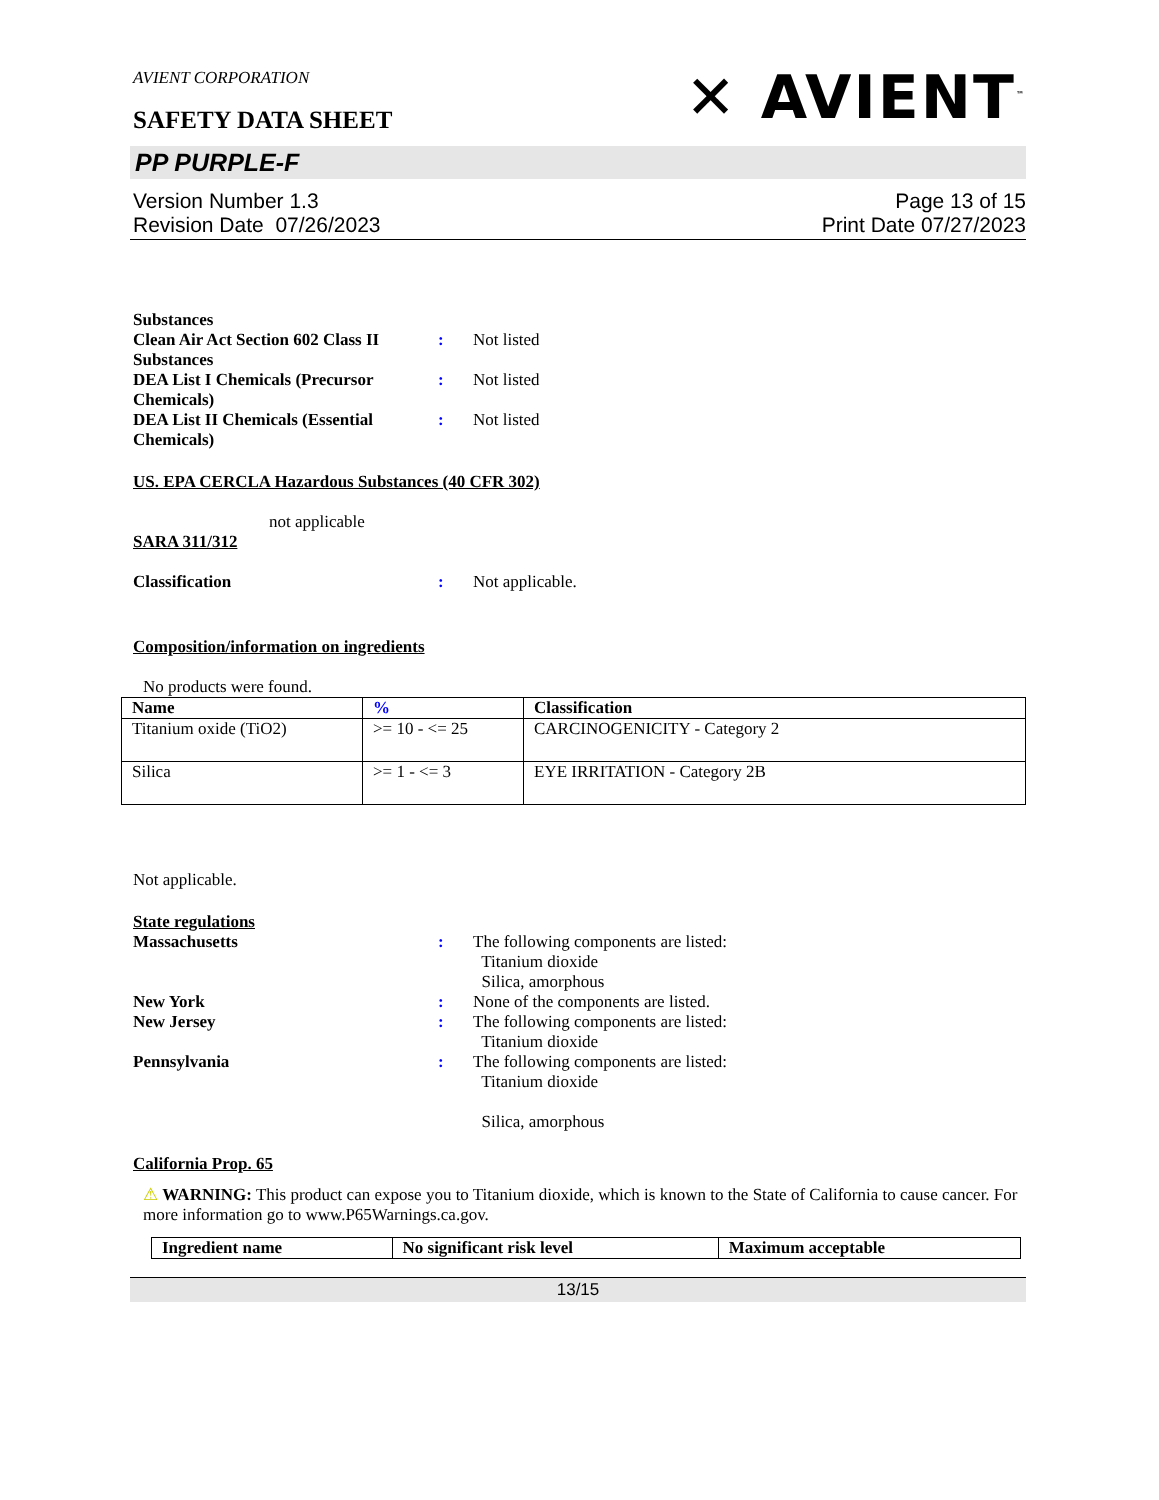AVIENT CORPORATION
✕ AVIENT<sup>™</sup>
SAFETY DATA SHEET
PP PURPLE-F
Version Number 1.3
Revision Date 07/26/2023
Page 13 of 15
Print Date 07/27/2023
Substances
Clean Air Act Section 602 Class II Substances
: Not listed
DEA List I Chemicals (Precursor Chemicals)
: Not listed
DEA List II Chemicals (Essential Chemicals)
: Not listed
US. EPA CERCLA Hazardous Substances (40 CFR 302)
not applicable
SARA 311/312
Classification : Not applicable.
Composition/information on ingredients
No products were found.
| Name | % | Classification |
| --- | --- | --- |
| Titanium oxide (TiO2) | >= 10 - <= 25 | CARCINOGENICITY - Category 2 |
| Silica | >= 1 - <= 3 | EYE IRRITATION - Category 2B |
Not applicable.
State regulations
Massachusetts : The following components are listed:
Titanium dioxide
Silica, amorphous
New York : None of the components are listed.
New Jersey : The following components are listed:
Titanium dioxide
Pennsylvania : The following components are listed:
Titanium dioxide
Silica, amorphous
California Prop. 65
⚠ WARNING: This product can expose you to Titanium dioxide, which is known to the State of California to cause cancer. For more information go to www.P65Warnings.ca.gov.
| Ingredient name | No significant risk level | Maximum acceptable |
| --- | --- | --- |
13/15